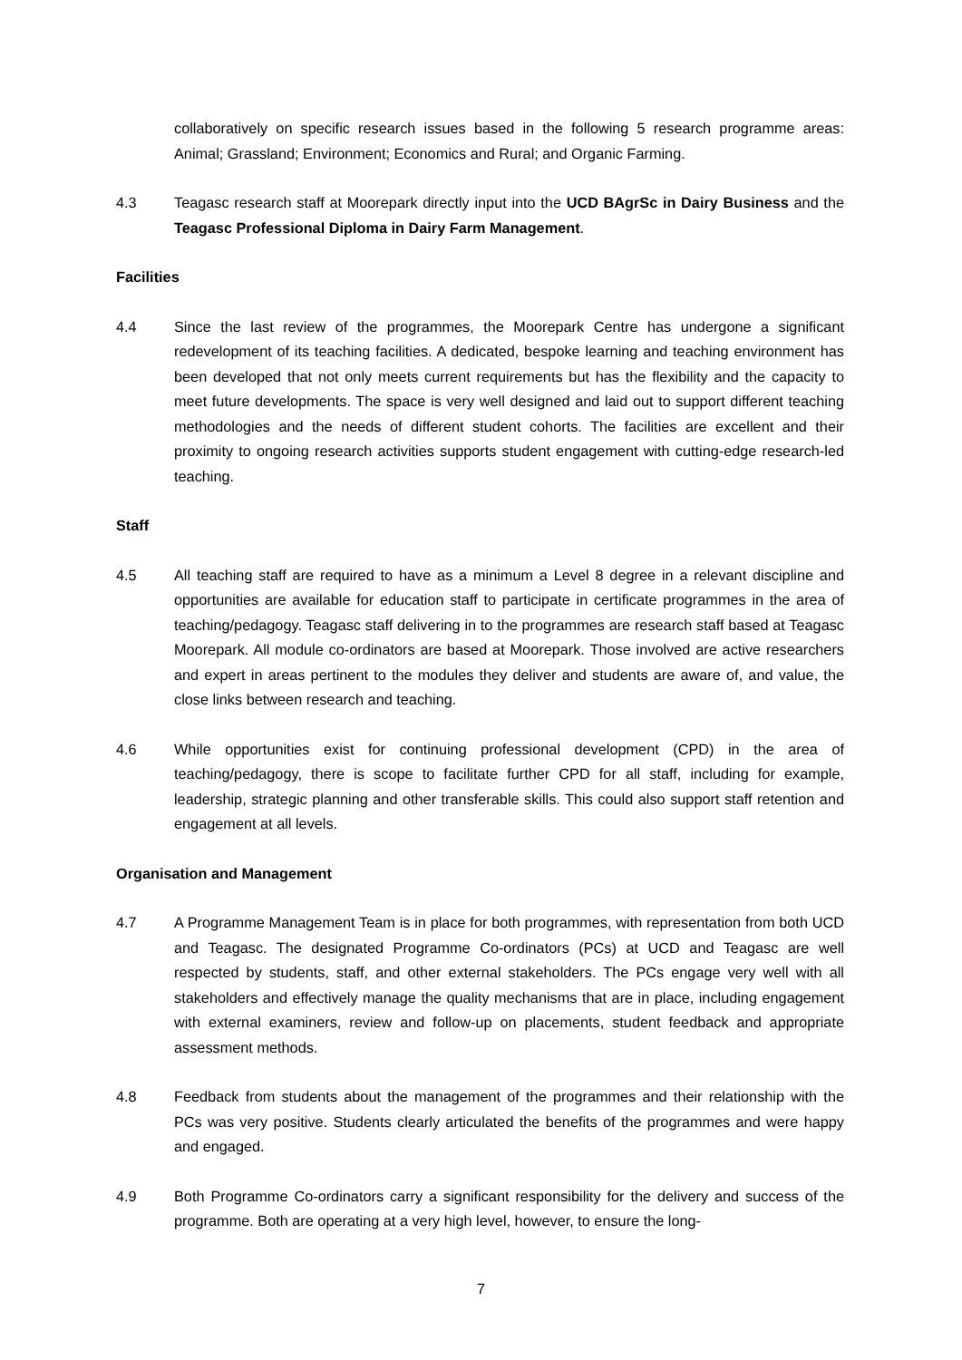collaboratively on specific research issues based in the following 5 research programme areas: Animal; Grassland; Environment; Economics and Rural; and Organic Farming.
4.3 Teagasc research staff at Moorepark directly input into the UCD BAgrSc in Dairy Business and the Teagasc Professional Diploma in Dairy Farm Management.
Facilities
4.4 Since the last review of the programmes, the Moorepark Centre has undergone a significant redevelopment of its teaching facilities. A dedicated, bespoke learning and teaching environment has been developed that not only meets current requirements but has the flexibility and the capacity to meet future developments. The space is very well designed and laid out to support different teaching methodologies and the needs of different student cohorts. The facilities are excellent and their proximity to ongoing research activities supports student engagement with cutting-edge research-led teaching.
Staff
4.5 All teaching staff are required to have as a minimum a Level 8 degree in a relevant discipline and opportunities are available for education staff to participate in certificate programmes in the area of teaching/pedagogy. Teagasc staff delivering in to the programmes are research staff based at Teagasc Moorepark. All module co-ordinators are based at Moorepark. Those involved are active researchers and expert in areas pertinent to the modules they deliver and students are aware of, and value, the close links between research and teaching.
4.6 While opportunities exist for continuing professional development (CPD) in the area of teaching/pedagogy, there is scope to facilitate further CPD for all staff, including for example, leadership, strategic planning and other transferable skills. This could also support staff retention and engagement at all levels.
Organisation and Management
4.7 A Programme Management Team is in place for both programmes, with representation from both UCD and Teagasc. The designated Programme Co-ordinators (PCs) at UCD and Teagasc are well respected by students, staff, and other external stakeholders. The PCs engage very well with all stakeholders and effectively manage the quality mechanisms that are in place, including engagement with external examiners, review and follow-up on placements, student feedback and appropriate assessment methods.
4.8 Feedback from students about the management of the programmes and their relationship with the PCs was very positive. Students clearly articulated the benefits of the programmes and were happy and engaged.
4.9 Both Programme Co-ordinators carry a significant responsibility for the delivery and success of the programme. Both are operating at a very high level, however, to ensure the long-
7